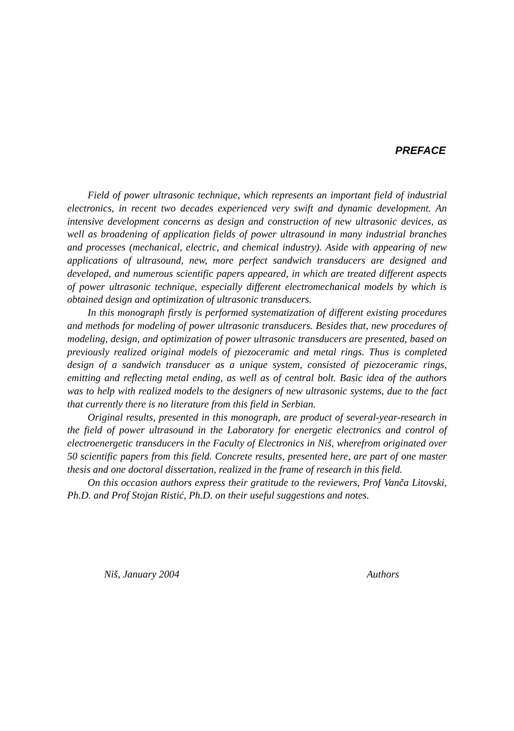PREFACE
Field of power ultrasonic technique, which represents an important field of industrial electronics, in recent two decades experienced very swift and dynamic development. An intensive development concerns as design and construction of new ultrasonic devices, as well as broadening of application fields of power ultrasound in many industrial branches and processes (mechanical, electric, and chemical industry). Aside with appearing of new applications of ultrasound, new, more perfect sandwich transducers are designed and developed, and numerous scientific papers appeared, in which are treated different aspects of power ultrasonic technique, especially different electromechanical models by which is obtained design and optimization of ultrasonic transducers.
In this monograph firstly is performed systematization of different existing procedures and methods for modeling of power ultrasonic transducers. Besides that, new procedures of modeling, design, and optimization of power ultrasonic transducers are presented, based on previously realized original models of piezoceramic and metal rings. Thus is completed design of a sandwich transducer as a unique system, consisted of piezoceramic rings, emitting and reflecting metal ending, as well as of central bolt. Basic idea of the authors was to help with realized models to the designers of new ultrasonic systems, due to the fact that currently there is no literature from this field in Serbian.
Original results, presented in this monograph, are product of several-year-research in the field of power ultrasound in the Laboratory for energetic electronics and control of electroenergetic transducers in the Faculty of Electronics in Niš, wherefrom originated over 50 scientific papers from this field. Concrete results, presented here, are part of one master thesis and one doctoral dissertation, realized in the frame of research in this field.
On this occasion authors express their gratitude to the reviewers, Prof Vanča Litovski, Ph.D. and Prof Stojan Ristić, Ph.D. on their useful suggestions and notes.
Niš, January 2004 Authors